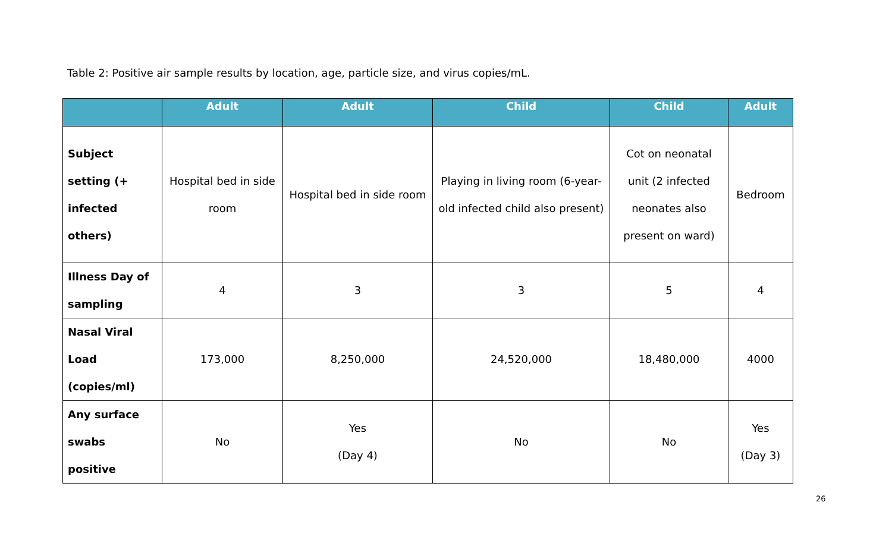Table 2: Positive air sample results by location, age, particle size, and virus copies/mL.
| | Adult | Adult | Child | Child | Adult |
| --- | --- | --- | --- | --- | --- |
| Subject setting (+ infected others) | Hospital bed in side room | Hospital bed in side room | Playing in living room (6-year-old infected child also present) | Cot on neonatal unit (2 infected neonates also present on ward) | Bedroom |
| Illness Day of sampling | 4 | 3 | 3 | 5 | 4 |
| Nasal Viral Load (copies/ml) | 173,000 | 8,250,000 | 24,520,000 | 18,480,000 | 4000 |
| Any surface swabs positive | No | Yes (Day 4) | No | No | Yes (Day 3) |
26